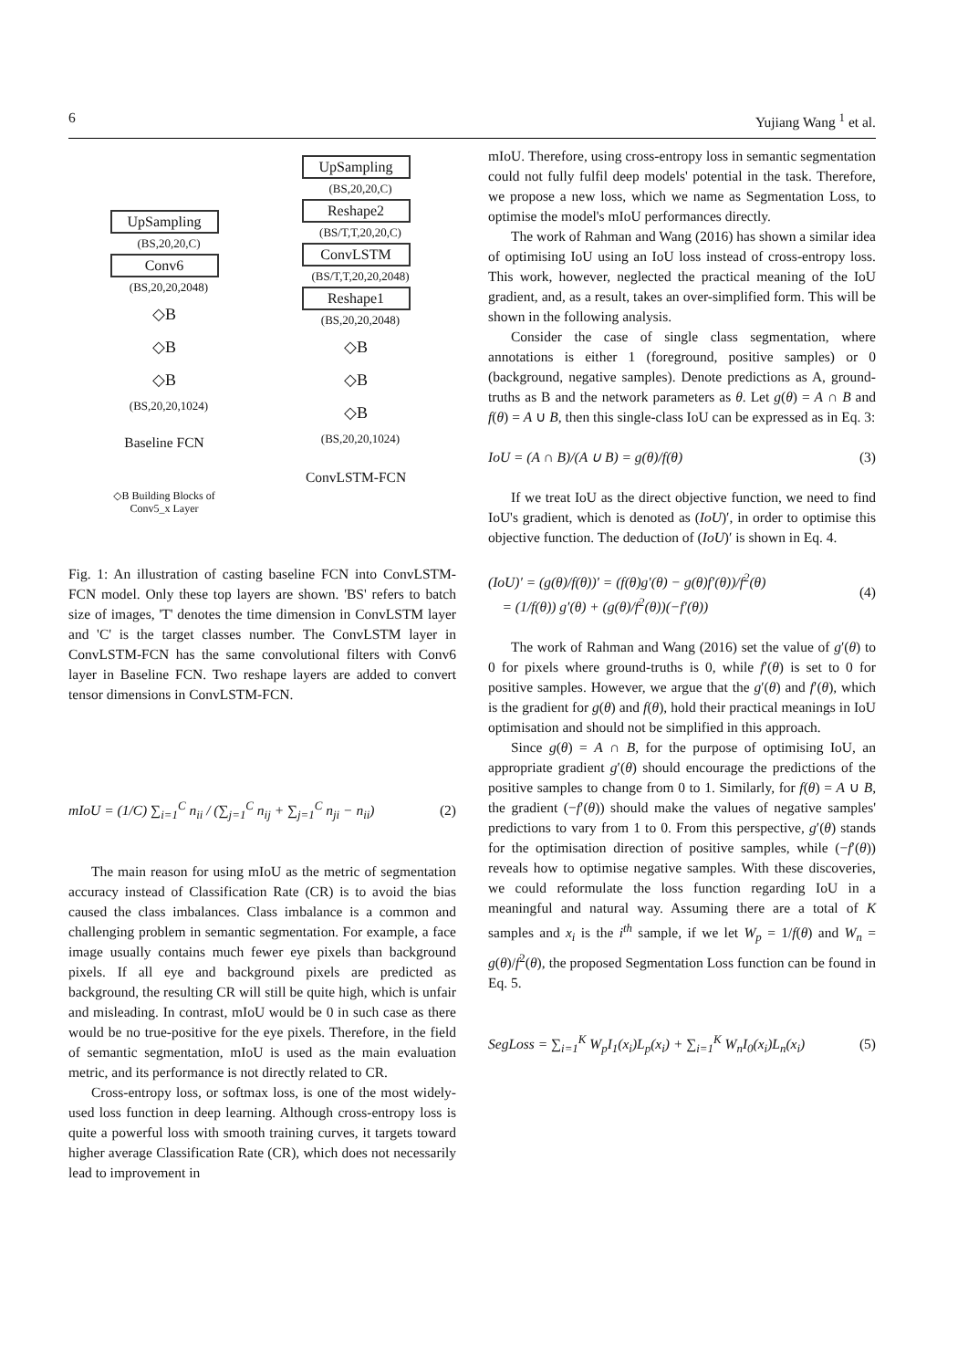6 Yujiang Wang <sup>1</sup> et al.
UpSampling
(BS,20,20,C)
Conv6
(BS,20,20,2048)
◇B
◇B
◇B
(BS,20,20,1024)
Baseline FCN
◇B Building Blocks of
Conv5_x Layer
UpSampling
(BS,20,20,C)
Reshape2
(BS/T,T,20,20,C)
ConvLSTM
(BS/T,T,20,20,2048)
Reshape1
(BS,20,20,2048)
◇B
◇B
◇B
(BS,20,20,1024)
ConvLSTM-FCN
Fig. 1: An illustration of casting baseline FCN into ConvLSTM-FCN model. Only these top layers are shown. 'BS' refers to batch size of images, 'T' denotes the time dimension in ConvLSTM layer and 'C' is the target classes number. The ConvLSTM layer in ConvLSTM-FCN has the same convolutional filters with Conv6 layer in Baseline FCN. Two reshape layers are added to convert tensor dimensions in ConvLSTM-FCN.
mIoU = (1/C) ∑<sub>i=1</sub><sup>C</sup> n<sub>ii</sub> / (∑<sub>j=1</sub><sup>C</sup> n<sub>ij</sub> + ∑<sub>j=1</sub><sup>C</sup> n<sub>ji</sub> − n<sub>ii</sub>) (2)
The main reason for using mIoU as the metric of segmentation accuracy instead of Classification Rate (CR) is to avoid the bias caused the class imbalances. Class imbalance is a common and challenging problem in semantic segmentation. For example, a face image usually contains much fewer eye pixels than background pixels. If all eye and background pixels are predicted as background, the resulting CR will still be quite high, which is unfair and misleading. In contrast, mIoU would be 0 in such case as there would be no true-positive for the eye pixels. Therefore, in the field of semantic segmentation, mIoU is used as the main evaluation metric, and its performance is not directly related to CR.
Cross-entropy loss, or softmax loss, is one of the most widely-used loss function in deep learning. Although cross-entropy loss is quite a powerful loss with smooth training curves, it targets toward higher average Classification Rate (CR), which does not necessarily lead to improvement in
mIoU. Therefore, using cross-entropy loss in semantic segmentation could not fully fulfil deep models' potential in the task. Therefore, we propose a new loss, which we name as Segmentation Loss, to optimise the model's mIoU performances directly.
The work of Rahman and Wang (2016) has shown a similar idea of optimising IoU using an IoU loss instead of cross-entropy loss. This work, however, neglected the practical meaning of the IoU gradient, and, as a result, takes an over-simplified form. This will be shown in the following analysis.
Consider the case of single class segmentation, where annotations is either 1 (foreground, positive samples) or 0 (background, negative samples). Denote predictions as A, ground-truths as B and the network parameters as θ. Let g(θ) = A ∩ B and f(θ) = A ∪ B, then this single-class IoU can be expressed as in Eq. 3:
IoU = (A ∩ B)/(A ∪ B) = g(θ)/f(θ) (3)
If we treat IoU as the direct objective function, we need to find IoU's gradient, which is denoted as (IoU)′, in order to optimise this objective function. The deduction of (IoU)′ is shown in Eq. 4.
(IoU)′ = (g(θ)/f(θ))′ = (f(θ)g′(θ) − g(θ)f′(θ))/f<sup>2</sup>(θ)
= (1/f(θ)) g′(θ) + (g(θ)/f<sup>2</sup>(θ))(−f′(θ)) (4)
The work of Rahman and Wang (2016) set the value of g′(θ) to 0 for pixels where ground-truths is 0, while f′(θ) is set to 0 for positive samples. However, we argue that the g′(θ) and f′(θ), which is the gradient for g(θ) and f(θ), hold their practical meanings in IoU optimisation and should not be simplified in this approach.
Since g(θ) = A ∩ B, for the purpose of optimising IoU, an appropriate gradient g′(θ) should encourage the predictions of the positive samples to change from 0 to 1. Similarly, for f(θ) = A ∪ B, the gradient (−f′(θ)) should make the values of negative samples' predictions to vary from 1 to 0. From this perspective, g′(θ) stands for the optimisation direction of positive samples, while (−f′(θ)) reveals how to optimise negative samples. With these discoveries, we could reformulate the loss function regarding IoU in a meaningful and natural way. Assuming there are a total of K samples and x<sub>i</sub> is the i<sup>th</sup> sample, if we let W<sub>p</sub> = 1/f(θ) and W<sub>n</sub> = g(θ)/f<sup>2</sup>(θ), the proposed Segmentation Loss function can be found in Eq. 5.
SegLoss = ∑<sub>i=1</sub><sup>K</sup> W<sub>p</sub>I<sub>1</sub>(x<sub>i</sub>)L<sub>p</sub>(x<sub>i</sub>) + ∑<sub>i=1</sub><sup>K</sup> W<sub>n</sub>I<sub>0</sub>(x<sub>i</sub>)L<sub>n</sub>(x<sub>i</sub>) (5)